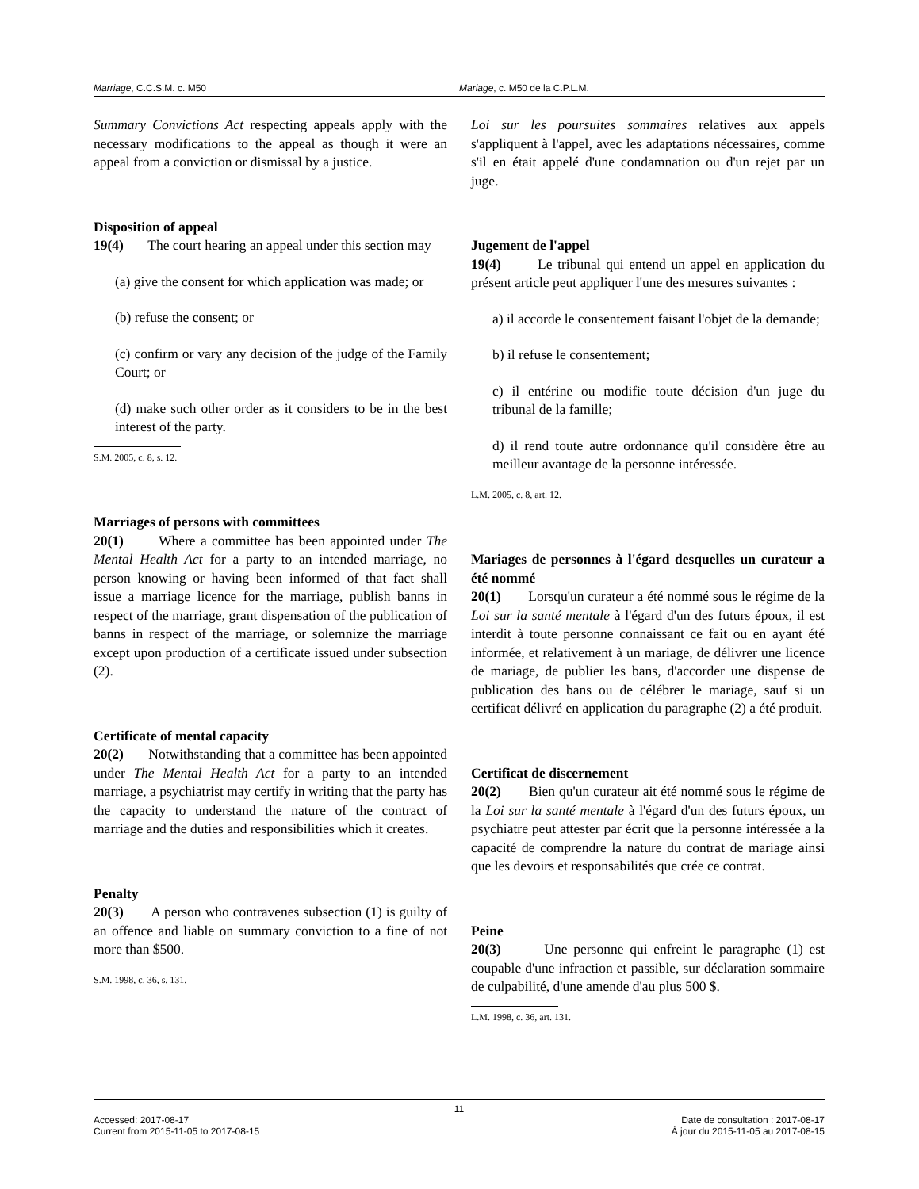Marriage, C.C.S.M. c. M50 Mariage, c. M50 de la C.P.L.M.
Summary Convictions Act respecting appeals apply with the necessary modifications to the appeal as though it were an appeal from a conviction or dismissal by a justice.
Disposition of appeal
19(4) The court hearing an appeal under this section may
(a) give the consent for which application was made; or
(b) refuse the consent; or
(c) confirm or vary any decision of the judge of the Family Court; or
(d) make such other order as it considers to be in the best interest of the party.
S.M. 2005, c. 8, s. 12.
Marriages of persons with committees
20(1) Where a committee has been appointed under The Mental Health Act for a party to an intended marriage, no person knowing or having been informed of that fact shall issue a marriage licence for the marriage, publish banns in respect of the marriage, grant dispensation of the publication of banns in respect of the marriage, or solemnize the marriage except upon production of a certificate issued under subsection (2).
Certificate of mental capacity
20(2) Notwithstanding that a committee has been appointed under The Mental Health Act for a party to an intended marriage, a psychiatrist may certify in writing that the party has the capacity to understand the nature of the contract of marriage and the duties and responsibilities which it creates.
Penalty
20(3) A person who contravenes subsection (1) is guilty of an offence and liable on summary conviction to a fine of not more than $500.
S.M. 1998, c. 36, s. 131.
Loi sur les poursuites sommaires relatives aux appels s'appliquent à l'appel, avec les adaptations nécessaires, comme s'il en était appelé d'une condamnation ou d'un rejet par un juge.
Jugement de l'appel
19(4) Le tribunal qui entend un appel en application du présent article peut appliquer l'une des mesures suivantes :
a) il accorde le consentement faisant l'objet de la demande;
b) il refuse le consentement;
c) il entérine ou modifie toute décision d'un juge du tribunal de la famille;
d) il rend toute autre ordonnance qu'il considère être au meilleur avantage de la personne intéressée.
L.M. 2005, c. 8, art. 12.
Mariages de personnes à l'égard desquelles un curateur a été nommé
20(1) Lorsqu'un curateur a été nommé sous le régime de la Loi sur la santé mentale à l'égard d'un des futurs époux, il est interdit à toute personne connaissant ce fait ou en ayant été informée, et relativement à un mariage, de délivrer une licence de mariage, de publier les bans, d'accorder une dispense de publication des bans ou de célébrer le mariage, sauf si un certificat délivré en application du paragraphe (2) a été produit.
Certificat de discernement
20(2) Bien qu'un curateur ait été nommé sous le régime de la Loi sur la santé mentale à l'égard d'un des futurs époux, un psychiatre peut attester par écrit que la personne intéressée a la capacité de comprendre la nature du contrat de mariage ainsi que les devoirs et responsabilités que crée ce contrat.
Peine
20(3) Une personne qui enfreint le paragraphe (1) est coupable d'une infraction et passible, sur déclaration sommaire de culpabilité, d'une amende d'au plus 500 $.
L.M. 1998, c. 36, art. 131.
11
Accessed: 2017-08-17
Current from 2015-11-05 to 2017-08-15
Date de consultation : 2017-08-17
À jour du 2015-11-05 au 2017-08-15